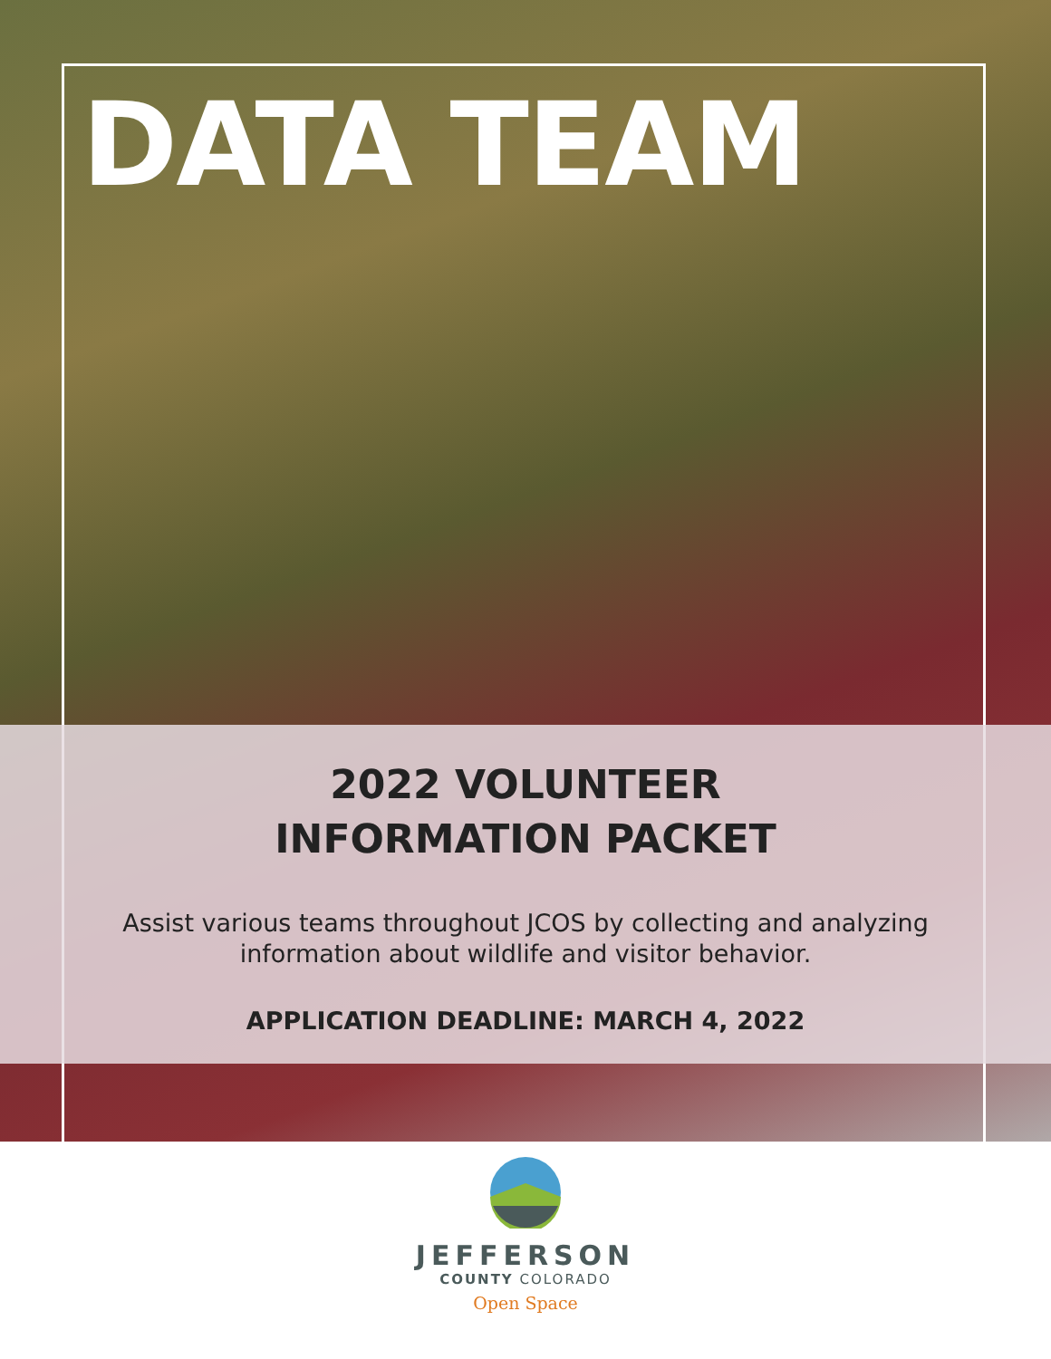DATA TEAM
2022 VOLUNTEER
INFORMATION PACKET
Assist various teams throughout JCOS by collecting and analyzing
information about wildlife and visitor behavior.
APPLICATION DEADLINE: MARCH 4, 2022
JEFFERSON
COUNTY COLORADO
Open Space